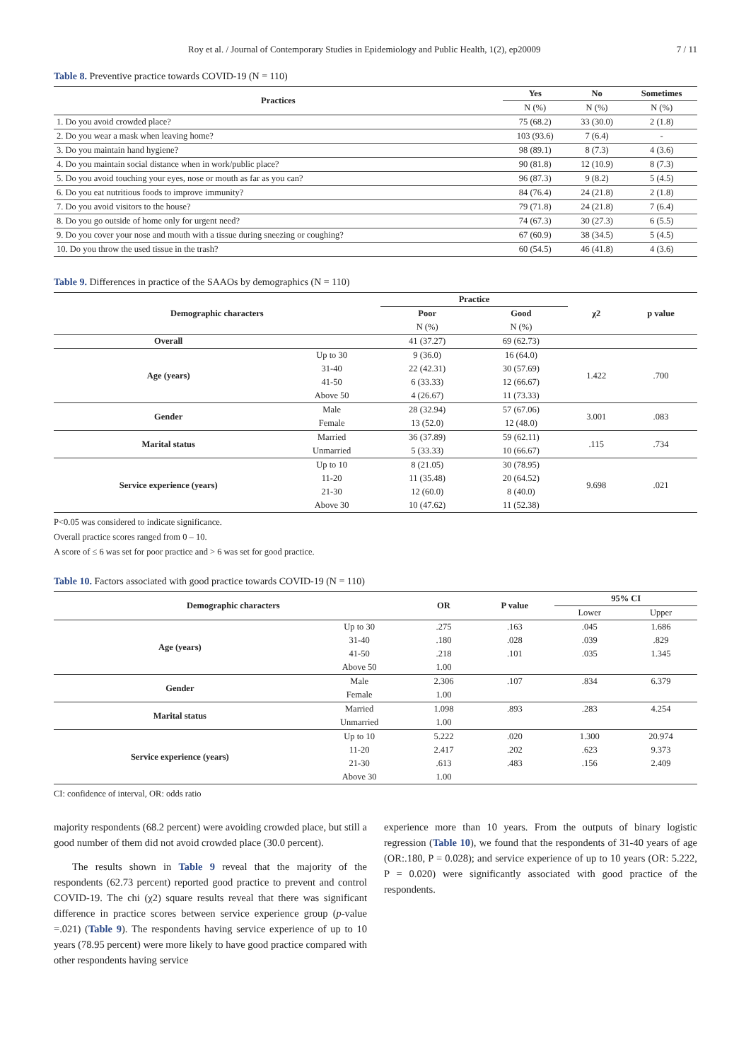Roy et al. / Journal of Contemporary Studies in Epidemiology and Public Health, 1(2), ep20009 7 / 11
Table 8. Preventive practice towards COVID-19 (N = 110)
| Practices | Yes | No | Sometimes |
| --- | --- | --- | --- |
| | N (%) | N (%) | N (%) |
| 1. Do you avoid crowded place? | 75 (68.2) | 33 (30.0) | 2 (1.8) |
| 2. Do you wear a mask when leaving home? | 103 (93.6) | 7 (6.4) | - |
| 3. Do you maintain hand hygiene? | 98 (89.1) | 8 (7.3) | 4 (3.6) |
| 4. Do you maintain social distance when in work/public place? | 90 (81.8) | 12 (10.9) | 8 (7.3) |
| 5. Do you avoid touching your eyes, nose or mouth as far as you can? | 96 (87.3) | 9 (8.2) | 5 (4.5) |
| 6. Do you eat nutritious foods to improve immunity? | 84 (76.4) | 24 (21.8) | 2 (1.8) |
| 7. Do you avoid visitors to the house? | 79 (71.8) | 24 (21.8) | 7 (6.4) |
| 8. Do you go outside of home only for urgent need? | 74 (67.3) | 30 (27.3) | 6 (5.5) |
| 9. Do you cover your nose and mouth with a tissue during sneezing or coughing? | 67 (60.9) | 38 (34.5) | 5 (4.5) |
| 10. Do you throw the used tissue in the trash? | 60 (54.5) | 46 (41.8) | 4 (3.6) |
Table 9. Differences in practice of the SAAOs by demographics (N = 110)
| Demographic characters | | Practice | | χ2 | p value |
| --- | --- | --- | --- | --- | --- |
| | | Poor | Good | | |
| | | N (%) | N (%) | | |
| Overall | | 41 (37.27) | 69 (62.73) | | |
| Age (years) | Up to 30 | 9 (36.0) | 16 (64.0) | 1.422 | .700 |
| | 31-40 | 22 (42.31) | 30 (57.69) | | |
| | 41-50 | 6 (33.33) | 12 (66.67) | | |
| | Above 50 | 4 (26.67) | 11 (73.33) | | |
| Gender | Male | 28 (32.94) | 57 (67.06) | 3.001 | .083 |
| | Female | 13 (52.0) | 12 (48.0) | | |
| Marital status | Married | 36 (37.89) | 59 (62.11) | .115 | .734 |
| | Unmarried | 5 (33.33) | 10 (66.67) | | |
| Service experience (years) | Up to 10 | 8 (21.05) | 30 (78.95) | 9.698 | .021 |
| | 11-20 | 11 (35.48) | 20 (64.52) | | |
| | 21-30 | 12 (60.0) | 8 (40.0) | | |
| | Above 30 | 10 (47.62) | 11 (52.38) | | |
P<0.05 was considered to indicate significance.
Overall practice scores ranged from 0 – 10.
A score of ≤ 6 was set for poor practice and > 6 was set for good practice.
Table 10. Factors associated with good practice towards COVID-19 (N = 110)
| Demographic characters | | OR | P value | 95% CI | |
| --- | --- | --- | --- | --- | --- |
| | | | | Lower | Upper |
| Age (years) | Up to 30 | .275 | .163 | .045 | 1.686 |
| | 31-40 | .180 | .028 | .039 | .829 |
| | 41-50 | .218 | .101 | .035 | 1.345 |
| | Above 50 | 1.00 | | | |
| Gender | Male | 2.306 | .107 | .834 | 6.379 |
| | Female | 1.00 | | | |
| Marital status | Married | 1.098 | .893 | .283 | 4.254 |
| | Unmarried | 1.00 | | | |
| Service experience (years) | Up to 10 | 5.222 | .020 | 1.300 | 20.974 |
| | 11-20 | 2.417 | .202 | .623 | 9.373 |
| | 21-30 | .613 | .483 | .156 | 2.409 |
| | Above 30 | 1.00 | | | |
CI: confidence of interval, OR: odds ratio
majority respondents (68.2 percent) were avoiding crowded place, but still a good number of them did not avoid crowded place (30.0 percent).
The results shown in Table 9 reveal that the majority of the respondents (62.73 percent) reported good practice to prevent and control COVID-19. The chi (χ2) square results reveal that there was significant difference in practice scores between service experience group (p-value =.021) (Table 9). The respondents having service experience of up to 10 years (78.95 percent) were more likely to have good practice compared with other respondents having service
experience more than 10 years. From the outputs of binary logistic regression (Table 10), we found that the respondents of 31-40 years of age (OR:.180, P = 0.028); and service experience of up to 10 years (OR: 5.222, P = 0.020) were significantly associated with good practice of the respondents.